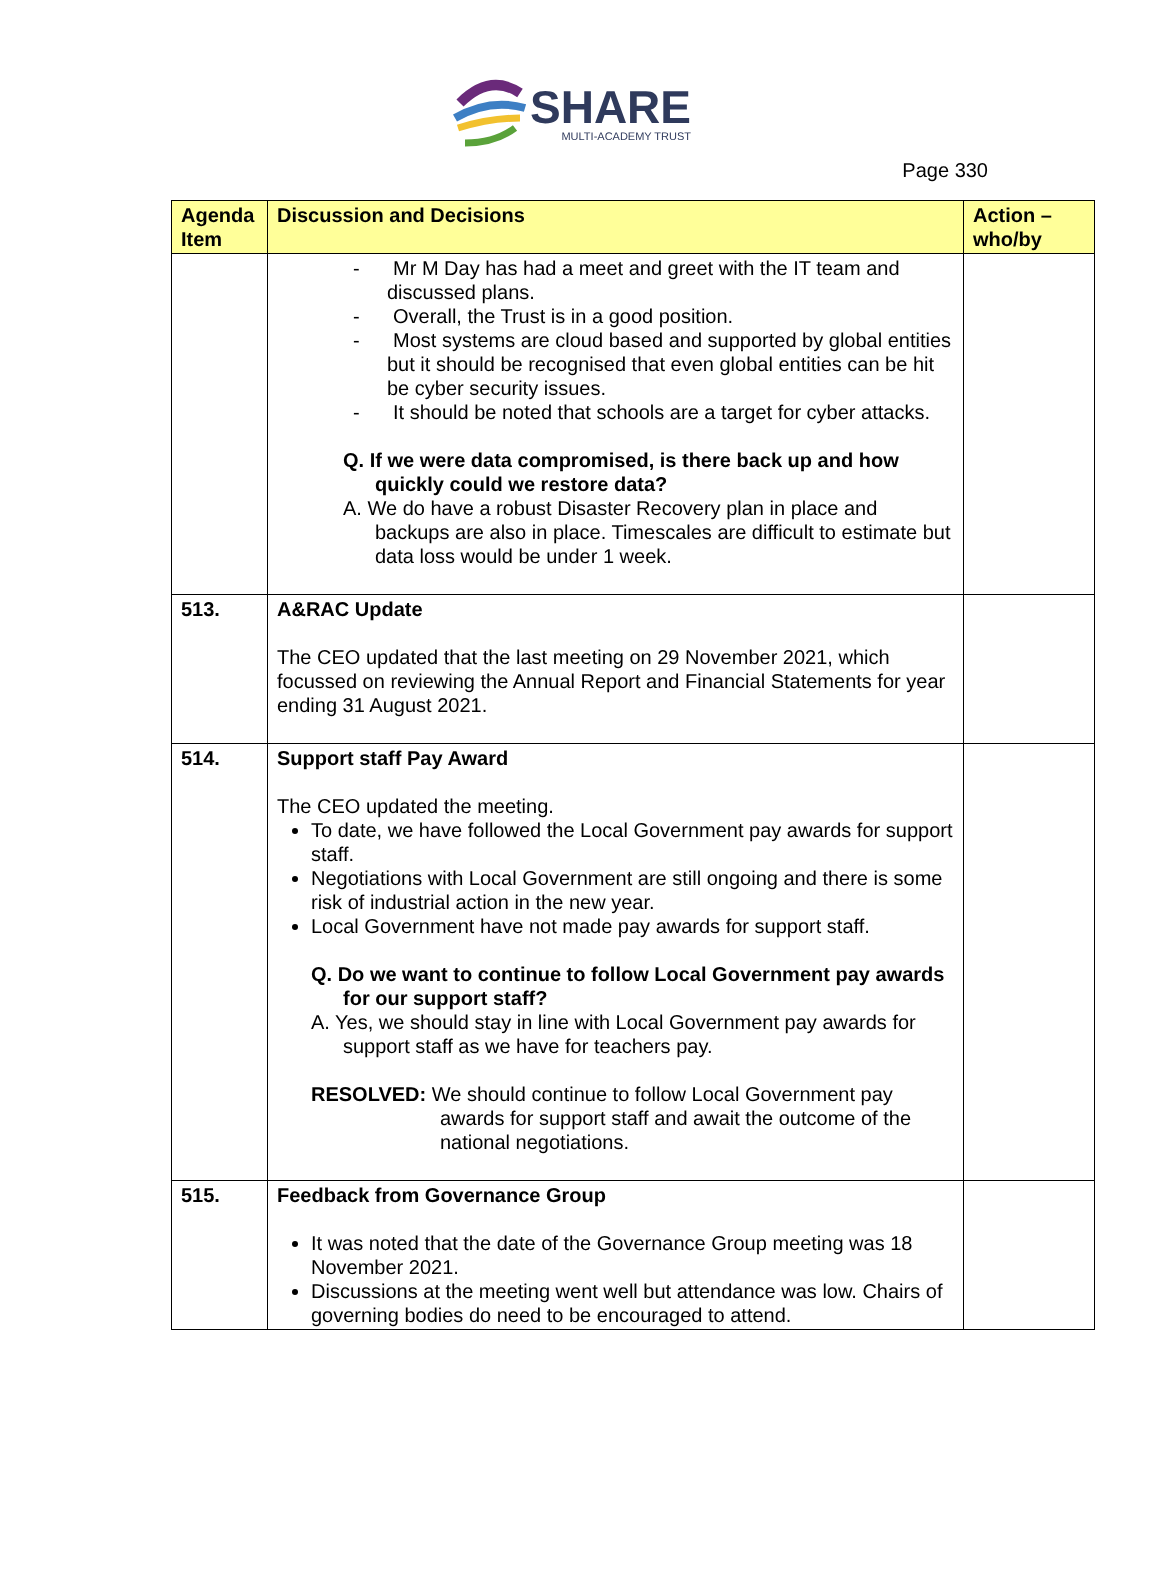SHARE
MULTI-ACADEMY TRUST
Page 330
| Agenda Item | Discussion and Decisions | Action – who/by |
| --- | --- | --- |
| | - Mr M Day has had a meet and greet with the IT team and discussed plans. - Overall, the Trust is in a good position. - Most systems are cloud based and supported by global entities but it should be recognised that even global entities can be hit be cyber security issues. - It should be noted that schools are a target for cyber attacks. Q. If we were data compromised, is there back up and how quickly could we restore data? A. We do have a robust Disaster Recovery plan in place and backups are also in place. Timescales are difficult to estimate but data loss would be under 1 week. | |
| 513. | A&RAC Update The CEO updated that the last meeting on 29 November 2021, which focussed on reviewing the Annual Report and Financial Statements for year ending 31 August 2021. | |
| 514. | Support staff Pay Award The CEO updated the meeting. To date, we have followed the Local Government pay awards for support staff. Negotiations with Local Government are still ongoing and there is some risk of industrial action in the new year. Local Government have not made pay awards for support staff. Q. Do we want to continue to follow Local Government pay awards for our support staff? A. Yes, we should stay in line with Local Government pay awards for support staff as we have for teachers pay. RESOLVED: We should continue to follow Local Government pay awards for support staff and await the outcome of the national negotiations. | |
| 515. | Feedback from Governance Group It was noted that the date of the Governance Group meeting was 18 November 2021. Discussions at the meeting went well but attendance was low. Chairs of governing bodies do need to be encouraged to attend. | |